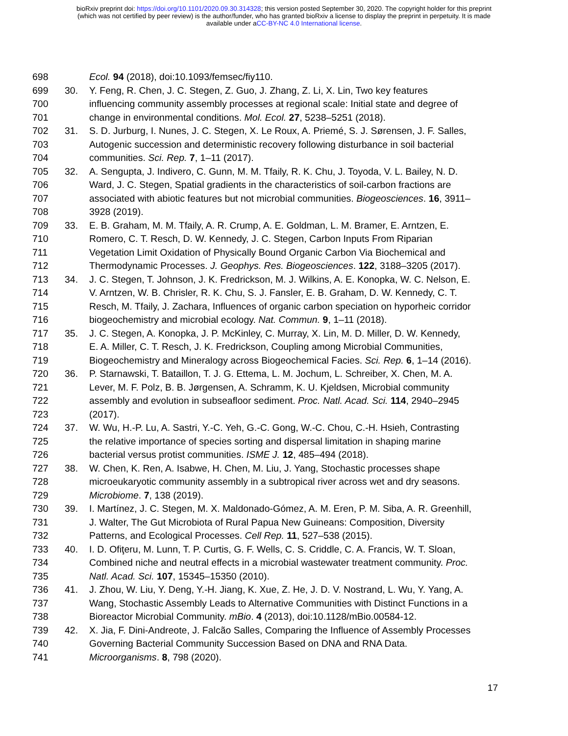bioRxiv preprint doi: https://doi.org/10.1101/2020.09.30.314328; this version posted September 30, 2020. The copyright holder for this preprint
(which was not certified by peer review) is the author/funder, who has granted bioRxiv a license to display the preprint in perpetuity. It is made
available under aCC-BY-NC 4.0 International license.
698 Ecol. 94 (2018), doi:10.1093/femsec/fiy110.
699 30. Y. Feng, R. Chen, J. C. Stegen, Z. Guo, J. Zhang, Z. Li, X. Lin, Two key features
700 influencing community assembly processes at regional scale: Initial state and degree of
701 change in environmental conditions. Mol. Ecol. 27, 5238–5251 (2018).
702 31. S. D. Jurburg, I. Nunes, J. C. Stegen, X. Le Roux, A. Priemé, S. J. Sørensen, J. F. Salles,
703 Autogenic succession and deterministic recovery following disturbance in soil bacterial
704 communities. Sci. Rep. 7, 1–11 (2017).
705 32. A. Sengupta, J. Indivero, C. Gunn, M. M. Tfaily, R. K. Chu, J. Toyoda, V. L. Bailey, N. D.
706 Ward, J. C. Stegen, Spatial gradients in the characteristics of soil-carbon fractions are
707 associated with abiotic features but not microbial communities. Biogeosciences. 16, 3911–
708 3928 (2019).
709 33. E. B. Graham, M. M. Tfaily, A. R. Crump, A. E. Goldman, L. M. Bramer, E. Arntzen, E.
710 Romero, C. T. Resch, D. W. Kennedy, J. C. Stegen, Carbon Inputs From Riparian
711 Vegetation Limit Oxidation of Physically Bound Organic Carbon Via Biochemical and
712 Thermodynamic Processes. J. Geophys. Res. Biogeosciences. 122, 3188–3205 (2017).
713 34. J. C. Stegen, T. Johnson, J. K. Fredrickson, M. J. Wilkins, A. E. Konopka, W. C. Nelson, E.
714 V. Arntzen, W. B. Chrisler, R. K. Chu, S. J. Fansler, E. B. Graham, D. W. Kennedy, C. T.
715 Resch, M. Tfaily, J. Zachara, Influences of organic carbon speciation on hyporheic corridor
716 biogeochemistry and microbial ecology. Nat. Commun. 9, 1–11 (2018).
717 35. J. C. Stegen, A. Konopka, J. P. McKinley, C. Murray, X. Lin, M. D. Miller, D. W. Kennedy,
718 E. A. Miller, C. T. Resch, J. K. Fredrickson, Coupling among Microbial Communities,
719 Biogeochemistry and Mineralogy across Biogeochemical Facies. Sci. Rep. 6, 1–14 (2016).
720 36. P. Starnawski, T. Bataillon, T. J. G. Ettema, L. M. Jochum, L. Schreiber, X. Chen, M. A.
721 Lever, M. F. Polz, B. B. Jørgensen, A. Schramm, K. U. Kjeldsen, Microbial community
722 assembly and evolution in subseafloor sediment. Proc. Natl. Acad. Sci. 114, 2940–2945
723 (2017).
724 37. W. Wu, H.-P. Lu, A. Sastri, Y.-C. Yeh, G.-C. Gong, W.-C. Chou, C.-H. Hsieh, Contrasting
725 the relative importance of species sorting and dispersal limitation in shaping marine
726 bacterial versus protist communities. ISME J. 12, 485–494 (2018).
727 38. W. Chen, K. Ren, A. Isabwe, H. Chen, M. Liu, J. Yang, Stochastic processes shape
728 microeukaryotic community assembly in a subtropical river across wet and dry seasons.
729 Microbiome. 7, 138 (2019).
730 39. I. Martínez, J. C. Stegen, M. X. Maldonado-Gómez, A. M. Eren, P. M. Siba, A. R. Greenhill,
731 J. Walter, The Gut Microbiota of Rural Papua New Guineans: Composition, Diversity
732 Patterns, and Ecological Processes. Cell Rep. 11, 527–538 (2015).
733 40. I. D. Ofiţeru, M. Lunn, T. P. Curtis, G. F. Wells, C. S. Criddle, C. A. Francis, W. T. Sloan,
734 Combined niche and neutral effects in a microbial wastewater treatment community. Proc.
735 Natl. Acad. Sci. 107, 15345–15350 (2010).
736 41. J. Zhou, W. Liu, Y. Deng, Y.-H. Jiang, K. Xue, Z. He, J. D. V. Nostrand, L. Wu, Y. Yang, A.
737 Wang, Stochastic Assembly Leads to Alternative Communities with Distinct Functions in a
738 Bioreactor Microbial Community. mBio. 4 (2013), doi:10.1128/mBio.00584-12.
739 42. X. Jia, F. Dini-Andreote, J. Falcão Salles, Comparing the Influence of Assembly Processes
740 Governing Bacterial Community Succession Based on DNA and RNA Data.
741 Microorganisms. 8, 798 (2020).
17